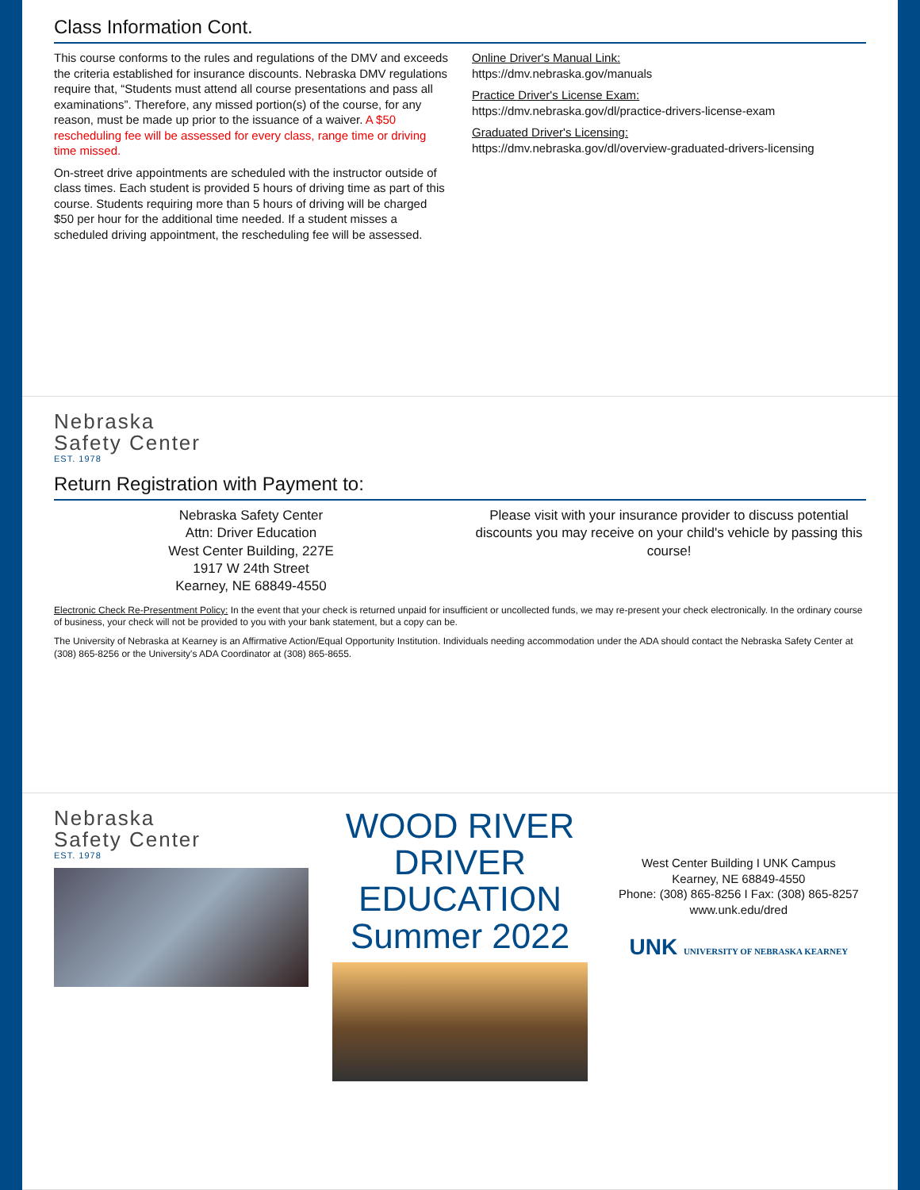Class Information Cont.
This course conforms to the rules and regulations of the DMV and exceeds the criteria established for insurance discounts. Nebraska DMV regulations require that, “Students must attend all course presentations and pass all examinations”. Therefore, any missed portion(s) of the course, for any reason, must be made up prior to the issuance of a waiver. A $50 rescheduling fee will be assessed for every class, range time or driving time missed.
On-street drive appointments are scheduled with the instructor outside of class times. Each student is provided 5 hours of driving time as part of this course. Students requiring more than 5 hours of driving will be charged $50 per hour for the additional time needed. If a student misses a scheduled driving appointment, the rescheduling fee will be assessed.
Online Driver's Manual Link:
https://dmv.nebraska.gov/manuals
Practice Driver's License Exam:
https://dmv.nebraska.gov/dl/practice-drivers-license-exam
Graduated Driver's Licensing:
https://dmv.nebraska.gov/dl/overview-graduated-drivers-licensing
Nebraska
Safety Center
EST. 1978
Return Registration with Payment to:
Nebraska Safety Center
Attn: Driver Education
West Center Building, 227E
1917 W 24th Street
Kearney, NE 68849-4550
Please visit with your insurance provider to discuss potential discounts you may receive on your child's vehicle by passing this course!
Electronic Check Re-Presentment Policy: In the event that your check is returned unpaid for insufficient or uncollected funds, we may re-present your check electronically. In the ordinary course of business, your check will not be provided to you with your bank statement, but a copy can be.
The University of Nebraska at Kearney is an Affirmative Action/Equal Opportunity Institution. Individuals needing accommodation under the ADA should contact the Nebraska Safety Center at (308) 865-8256 or the University's ADA Coordinator at (308) 865-8655.
Nebraska
Safety Center
EST. 1978
WOOD RIVER
DRIVER EDUCATION
Summer 2022
West Center Building I UNK Campus
Kearney, NE 68849-4550
Phone: (308) 865-8256 I Fax: (308) 865-8257
www.unk.edu/dred
UNK UNIVERSITY OF NEBRASKA KEARNEY